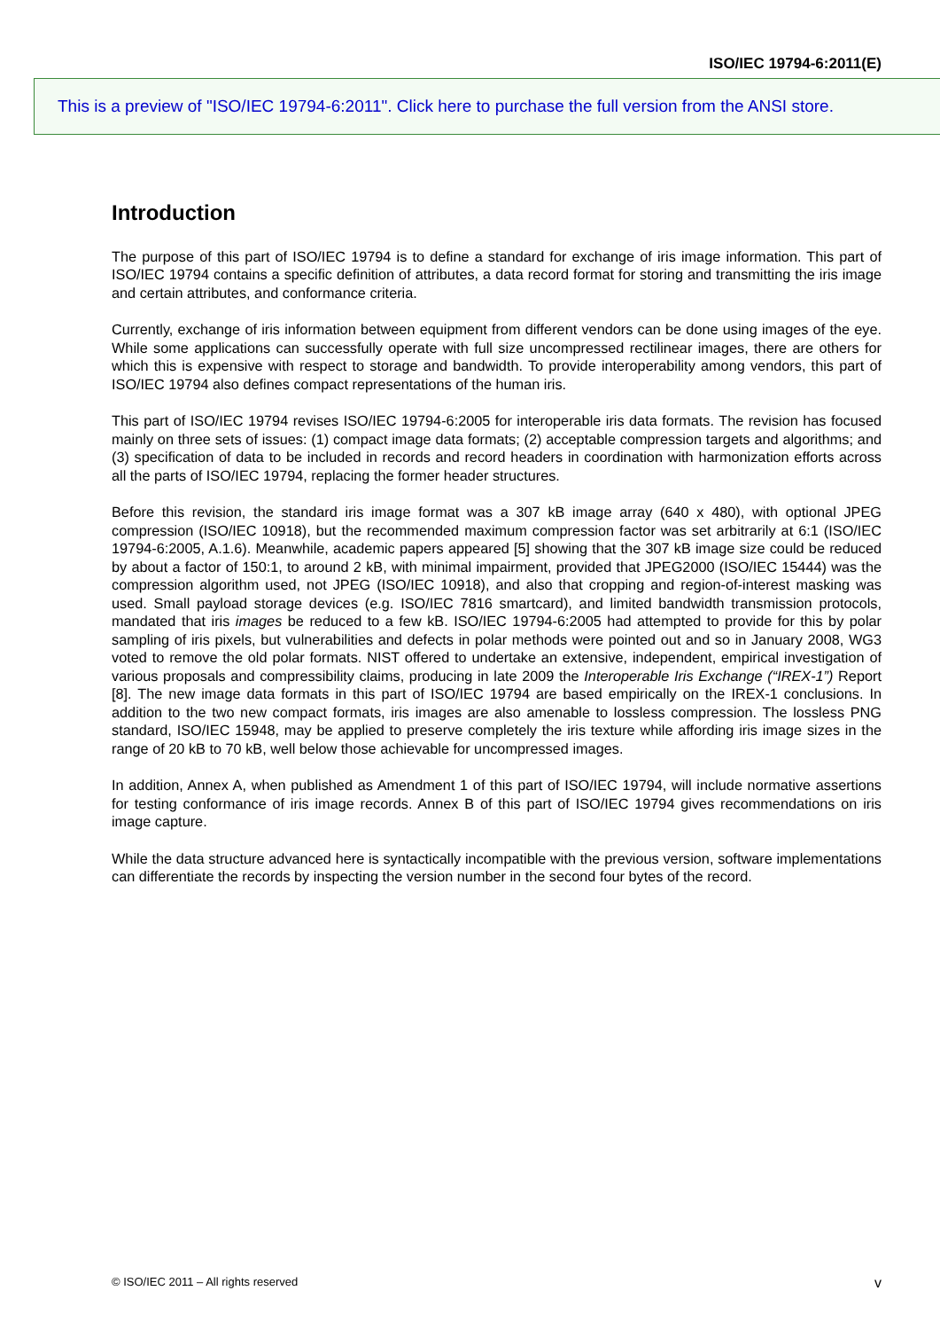ISO/IEC 19794-6:2011(E)
This is a preview of "ISO/IEC 19794-6:2011". Click here to purchase the full version from the ANSI store.
Introduction
The purpose of this part of ISO/IEC 19794 is to define a standard for exchange of iris image information. This part of ISO/IEC 19794 contains a specific definition of attributes, a data record format for storing and transmitting the iris image and certain attributes, and conformance criteria.
Currently, exchange of iris information between equipment from different vendors can be done using images of the eye. While some applications can successfully operate with full size uncompressed rectilinear images, there are others for which this is expensive with respect to storage and bandwidth. To provide interoperability among vendors, this part of ISO/IEC 19794 also defines compact representations of the human iris.
This part of ISO/IEC 19794 revises ISO/IEC 19794-6:2005 for interoperable iris data formats. The revision has focused mainly on three sets of issues: (1) compact image data formats; (2) acceptable compression targets and algorithms; and (3) specification of data to be included in records and record headers in coordination with harmonization efforts across all the parts of ISO/IEC 19794, replacing the former header structures.
Before this revision, the standard iris image format was a 307 kB image array (640 x 480), with optional JPEG compression (ISO/IEC 10918), but the recommended maximum compression factor was set arbitrarily at 6:1 (ISO/IEC 19794-6:2005, A.1.6). Meanwhile, academic papers appeared [5] showing that the 307 kB image size could be reduced by about a factor of 150:1, to around 2 kB, with minimal impairment, provided that JPEG2000 (ISO/IEC 15444) was the compression algorithm used, not JPEG (ISO/IEC 10918), and also that cropping and region-of-interest masking was used. Small payload storage devices (e.g. ISO/IEC 7816 smartcard), and limited bandwidth transmission protocols, mandated that iris images be reduced to a few kB. ISO/IEC 19794-6:2005 had attempted to provide for this by polar sampling of iris pixels, but vulnerabilities and defects in polar methods were pointed out and so in January 2008, WG3 voted to remove the old polar formats. NIST offered to undertake an extensive, independent, empirical investigation of various proposals and compressibility claims, producing in late 2009 the Interoperable Iris Exchange (“IREX-1”) Report [8]. The new image data formats in this part of ISO/IEC 19794 are based empirically on the IREX-1 conclusions. In addition to the two new compact formats, iris images are also amenable to lossless compression. The lossless PNG standard, ISO/IEC 15948, may be applied to preserve completely the iris texture while affording iris image sizes in the range of 20 kB to 70 kB, well below those achievable for uncompressed images.
In addition, Annex A, when published as Amendment 1 of this part of ISO/IEC 19794, will include normative assertions for testing conformance of iris image records. Annex B of this part of ISO/IEC 19794 gives recommendations on iris image capture.
While the data structure advanced here is syntactically incompatible with the previous version, software implementations can differentiate the records by inspecting the version number in the second four bytes of the record.
© ISO/IEC 2011 – All rights reserved v